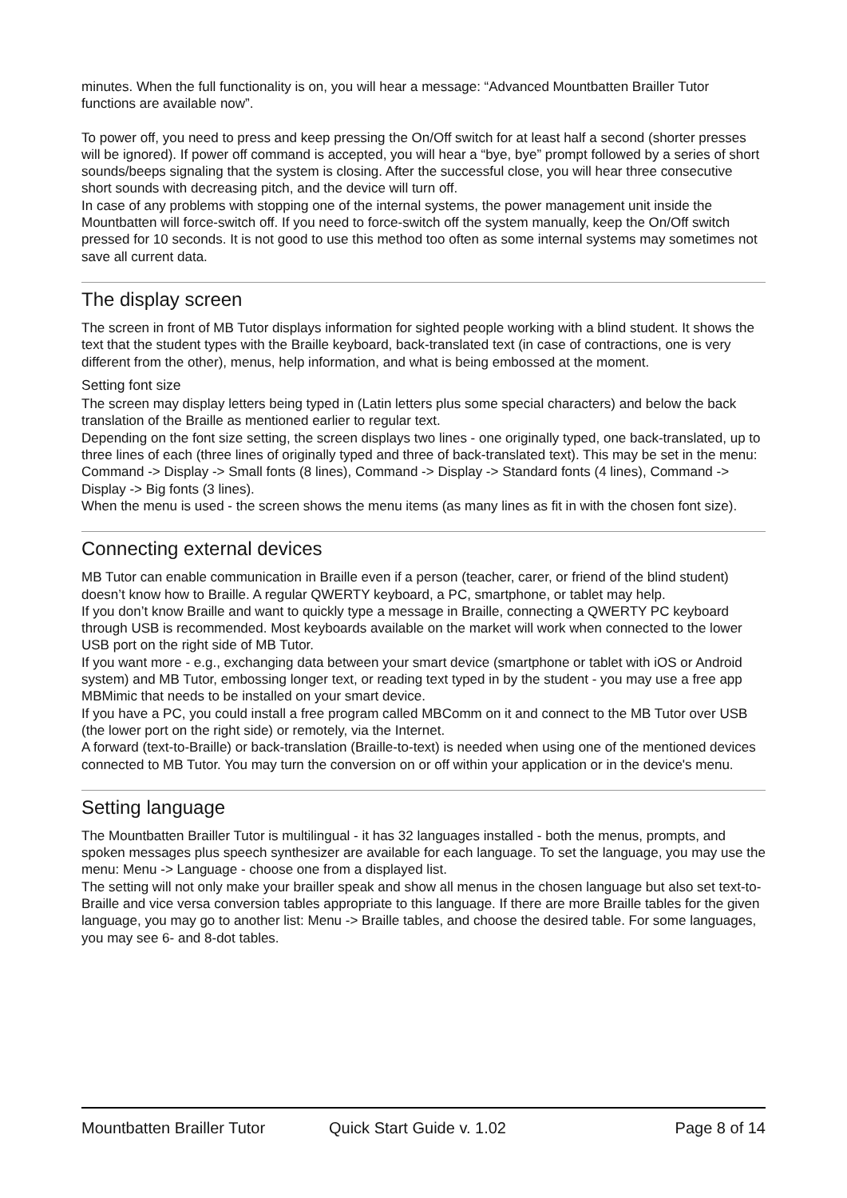minutes. When the full functionality is on, you will hear a message: “Advanced Mountbatten Brailler Tutor functions are available now”.
To power off, you need to press and keep pressing the On/Off switch for at least half a second (shorter presses will be ignored). If power off command is accepted, you will hear a “bye, bye” prompt followed by a series of short sounds/beeps signaling that the system is closing. After the successful close, you will hear three consecutive short sounds with decreasing pitch, and the device will turn off.
In case of any problems with stopping one of the internal systems, the power management unit inside the Mountbatten will force-switch off. If you need to force-switch off the system manually, keep the On/Off switch pressed for 10 seconds. It is not good to use this method too often as some internal systems may sometimes not save all current data.
The display screen
The screen in front of MB Tutor displays information for sighted people working with a blind student. It shows the text that the student types with the Braille keyboard, back-translated text (in case of contractions, one is very different from the other), menus, help information, and what is being embossed at the moment.
Setting font size
The screen may display letters being typed in (Latin letters plus some special characters) and below the back translation of the Braille as mentioned earlier to regular text.
Depending on the font size setting, the screen displays two lines - one originally typed, one back-translated, up to three lines of each (three lines of originally typed and three of back-translated text). This may be set in the menu: Command -> Display -> Small fonts (8 lines), Command -> Display -> Standard fonts (4 lines), Command -> Display -> Big fonts (3 lines).
When the menu is used - the screen shows the menu items (as many lines as fit in with the chosen font size).
Connecting external devices
MB Tutor can enable communication in Braille even if a person (teacher, carer, or friend of the blind student) doesn’t know how to Braille. A regular QWERTY keyboard, a PC, smartphone, or tablet may help.
If you don’t know Braille and want to quickly type a message in Braille, connecting a QWERTY PC keyboard through USB is recommended. Most keyboards available on the market will work when connected to the lower USB port on the right side of MB Tutor.
If you want more - e.g., exchanging data between your smart device (smartphone or tablet with iOS or Android system) and MB Tutor, embossing longer text, or reading text typed in by the student - you may use a free app MBMimic that needs to be installed on your smart device.
If you have a PC, you could install a free program called MBComm on it and connect to the MB Tutor over USB (the lower port on the right side) or remotely, via the Internet.
A forward (text-to-Braille) or back-translation (Braille-to-text) is needed when using one of the mentioned devices connected to MB Tutor. You may turn the conversion on or off within your application or in the device's menu.
Setting language
The Mountbatten Brailler Tutor is multilingual - it has 32 languages installed - both the menus, prompts, and spoken messages plus speech synthesizer are available for each language. To set the language, you may use the menu: Menu -> Language - choose one from a displayed list.
The setting will not only make your brailler speak and show all menus in the chosen language but also set text-to-Braille and vice versa conversion tables appropriate to this language. If there are more Braille tables for the given language, you may go to another list: Menu -> Braille tables, and choose the desired table. For some languages, you may see 6- and 8-dot tables.
Mountbatten Brailler Tutor Quick Start Guide v. 1.02 Page 8 of 14